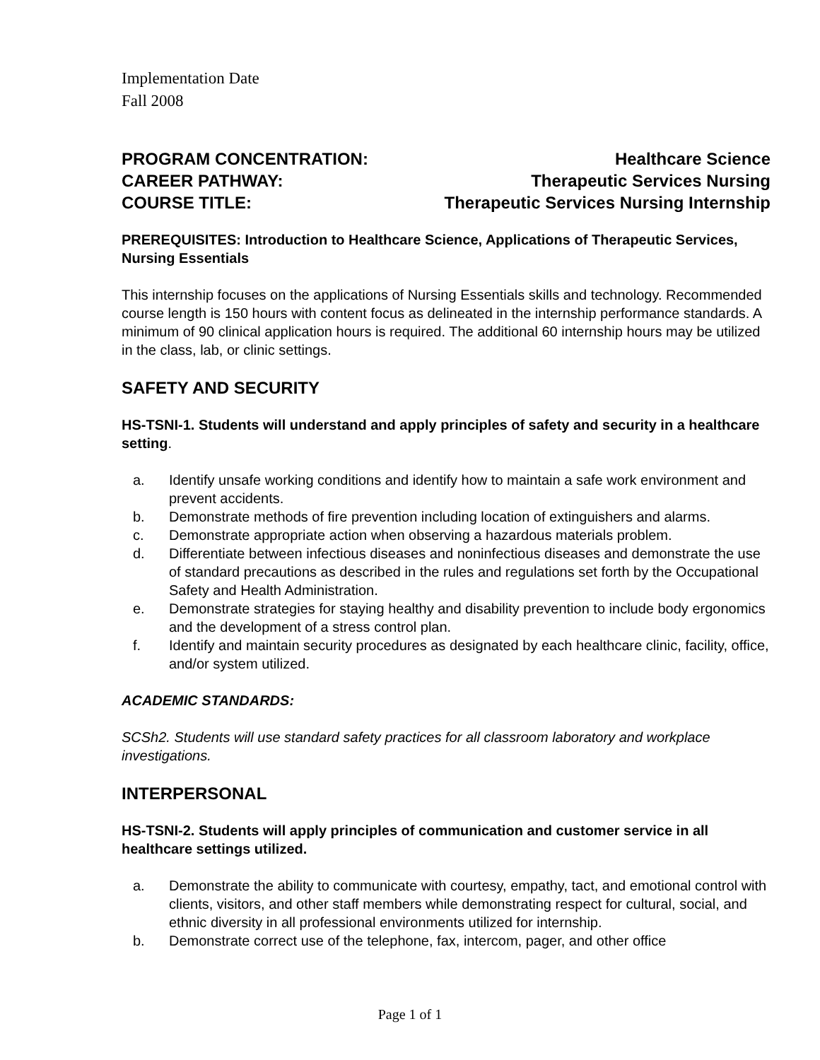Implementation Date
Fall 2008
PROGRAM CONCENTRATION: Healthcare Science
CAREER PATHWAY: Therapeutic Services Nursing
COURSE TITLE: Therapeutic Services Nursing Internship
PREREQUISITES: Introduction to Healthcare Science, Applications of Therapeutic Services, Nursing Essentials
This internship focuses on the applications of Nursing Essentials skills and technology. Recommended course length is 150 hours with content focus as delineated in the internship performance standards. A minimum of 90 clinical application hours is required. The additional 60 internship hours may be utilized in the class, lab, or clinic settings.
SAFETY AND SECURITY
HS-TSNI-1. Students will understand and apply principles of safety and security in a healthcare setting.
a. Identify unsafe working conditions and identify how to maintain a safe work environment and prevent accidents.
b. Demonstrate methods of fire prevention including location of extinguishers and alarms.
c. Demonstrate appropriate action when observing a hazardous materials problem.
d. Differentiate between infectious diseases and noninfectious diseases and demonstrate the use of standard precautions as described in the rules and regulations set forth by the Occupational Safety and Health Administration.
e. Demonstrate strategies for staying healthy and disability prevention to include body ergonomics and the development of a stress control plan.
f. Identify and maintain security procedures as designated by each healthcare clinic, facility, office, and/or system utilized.
ACADEMIC STANDARDS:
SCSh2. Students will use standard safety practices for all classroom laboratory and workplace investigations.
INTERPERSONAL
HS-TSNI-2. Students will apply principles of communication and customer service in all healthcare settings utilized.
a. Demonstrate the ability to communicate with courtesy, empathy, tact, and emotional control with clients, visitors, and other staff members while demonstrating respect for cultural, social, and ethnic diversity in all professional environments utilized for internship.
b. Demonstrate correct use of the telephone, fax, intercom, pager, and other office
Page 1 of 1